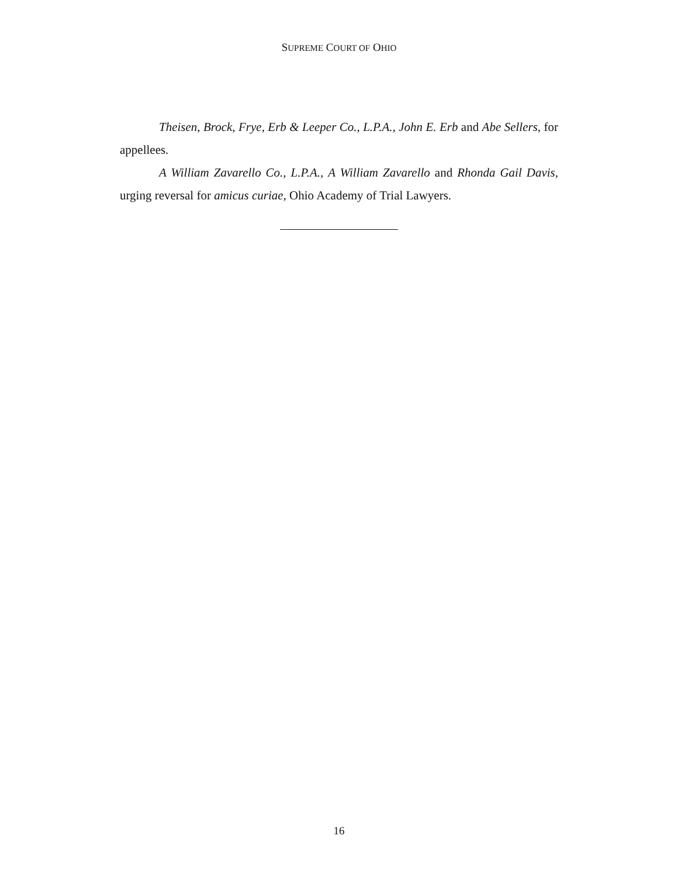SUPREME COURT OF OHIO
Theisen, Brock, Frye, Erb & Leeper Co., L.P.A., John E. Erb and Abe Sellers, for appellees.
A William Zavarello Co., L.P.A., A William Zavarello and Rhonda Gail Davis, urging reversal for amicus curiae, Ohio Academy of Trial Lawyers.
16